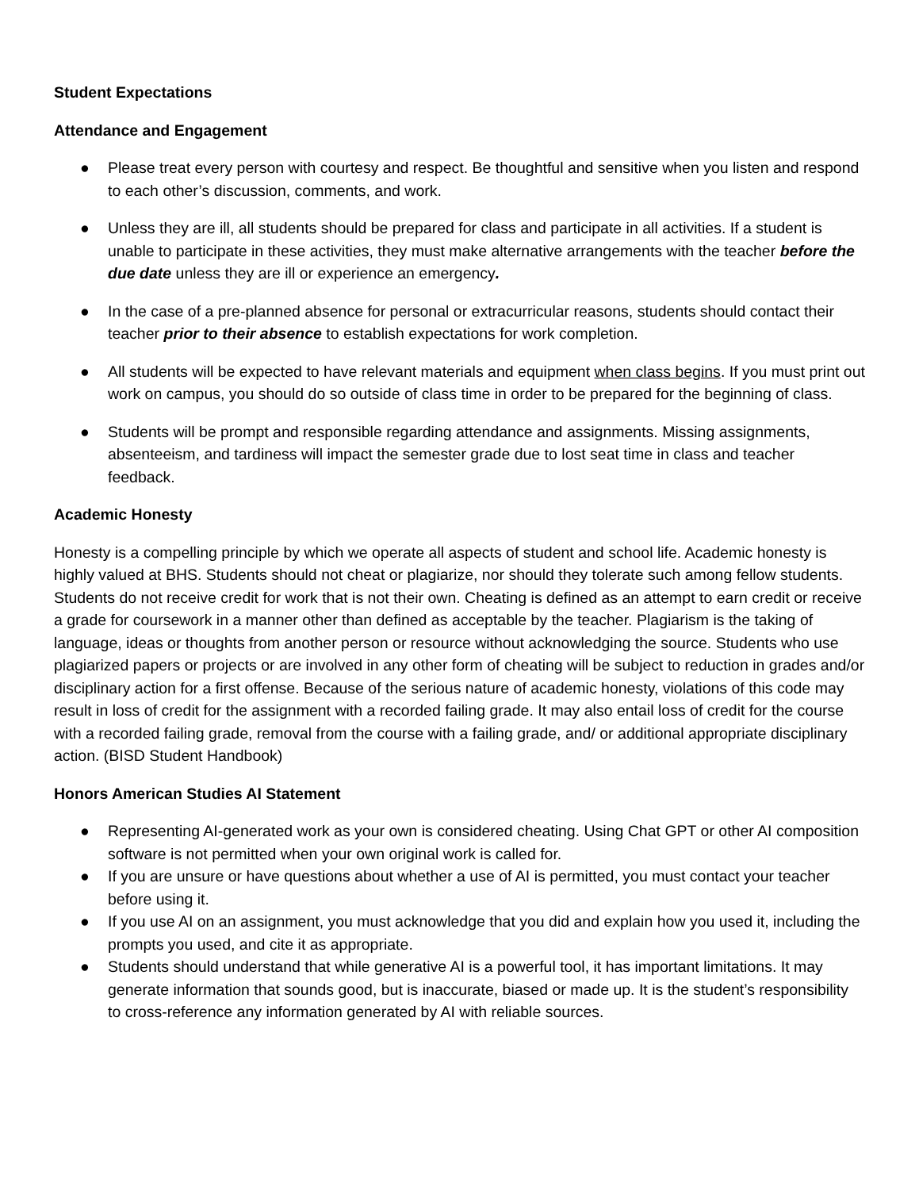Student Expectations
Attendance and Engagement
● Please treat every person with courtesy and respect. Be thoughtful and sensitive when you listen and respond to each other’s discussion, comments, and work.
● Unless they are ill, all students should be prepared for class and participate in all activities. If a student is unable to participate in these activities, they must make alternative arrangements with the teacher before the due date unless they are ill or experience an emergency.
● In the case of a pre-planned absence for personal or extracurricular reasons, students should contact their teacher prior to their absence to establish expectations for work completion.
● All students will be expected to have relevant materials and equipment when class begins. If you must print out work on campus, you should do so outside of class time in order to be prepared for the beginning of class.
● Students will be prompt and responsible regarding attendance and assignments. Missing assignments, absenteeism, and tardiness will impact the semester grade due to lost seat time in class and teacher feedback.
Academic Honesty
Honesty is a compelling principle by which we operate all aspects of student and school life. Academic honesty is highly valued at BHS. Students should not cheat or plagiarize, nor should they tolerate such among fellow students. Students do not receive credit for work that is not their own. Cheating is defined as an attempt to earn credit or receive a grade for coursework in a manner other than defined as acceptable by the teacher. Plagiarism is the taking of language, ideas or thoughts from another person or resource without acknowledging the source. Students who use plagiarized papers or projects or are involved in any other form of cheating will be subject to reduction in grades and/or disciplinary action for a first offense. Because of the serious nature of academic honesty, violations of this code may result in loss of credit for the assignment with a recorded failing grade. It may also entail loss of credit for the course with a recorded failing grade, removal from the course with a failing grade, and/ or additional appropriate disciplinary action. (BISD Student Handbook)
Honors American Studies AI Statement
● Representing AI-generated work as your own is considered cheating. Using Chat GPT or other AI composition software is not permitted when your own original work is called for.
● If you are unsure or have questions about whether a use of AI is permitted, you must contact your teacher before using it.
● If you use AI on an assignment, you must acknowledge that you did and explain how you used it, including the prompts you used, and cite it as appropriate.
● Students should understand that while generative AI is a powerful tool, it has important limitations. It may generate information that sounds good, but is inaccurate, biased or made up. It is the student’s responsibility to cross-reference any information generated by AI with reliable sources.